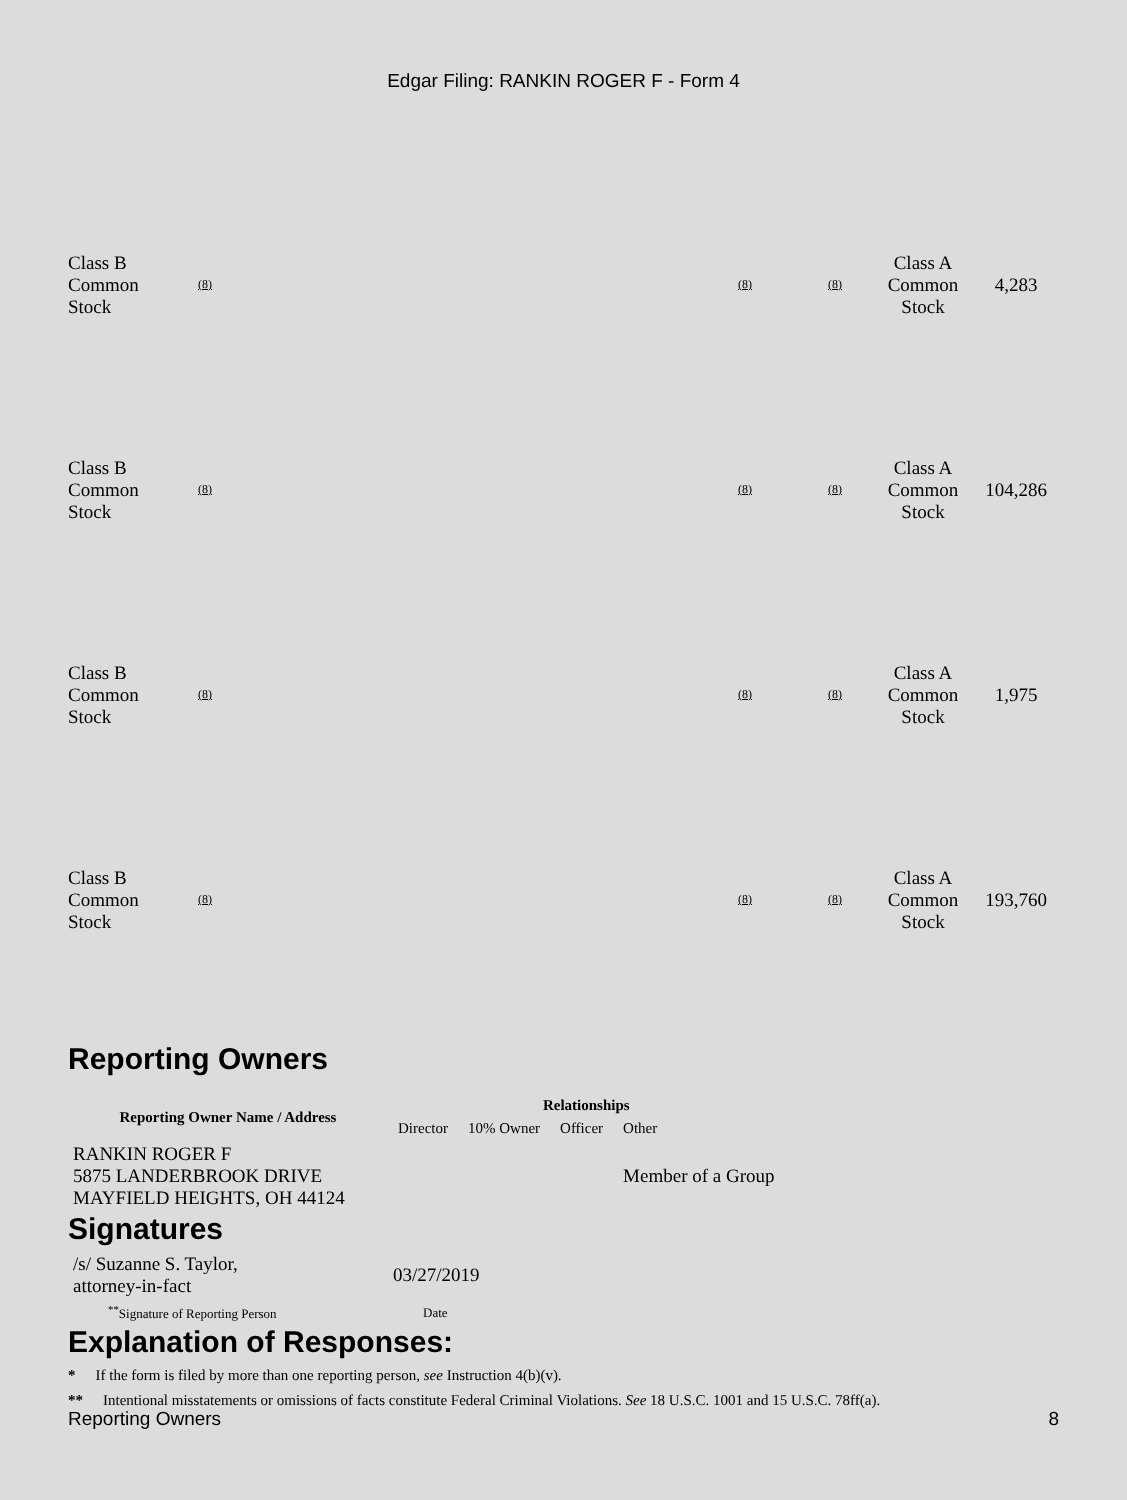Edgar Filing: RANKIN ROGER F - Form 4
| Class B Common Stock | (8) | (8) | (8) | Class A Common Stock | 4,283 |
| Class B Common Stock | (8) | (8) | (8) | Class A Common Stock | 104,286 |
| Class B Common Stock | (8) | (8) | (8) | Class A Common Stock | 1,975 |
| Class B Common Stock | (8) | (8) | (8) | Class A Common Stock | 193,760 |
Reporting Owners
| Reporting Owner Name / Address | Relationships | | | |
| --- | --- | --- | --- | --- |
| | Director | 10% Owner | Officer | Other |
| RANKIN ROGER F 5875 LANDERBROOK DRIVE MAYFIELD HEIGHTS, OH 44124 | | | | Member of a Group |
Signatures
| /s/ Suzanne S. Taylor, attorney-in-fact | 03/27/2019 |
| <sup>**</sup> Signature of Reporting Person | Date |
Explanation of Responses:
* If the form is filed by more than one reporting person, see Instruction 4(b)(v).
** Intentional misstatements or omissions of facts constitute Federal Criminal Violations. See 18 U.S.C. 1001 and 15 U.S.C. 78ff(a).
Reporting Owners 8